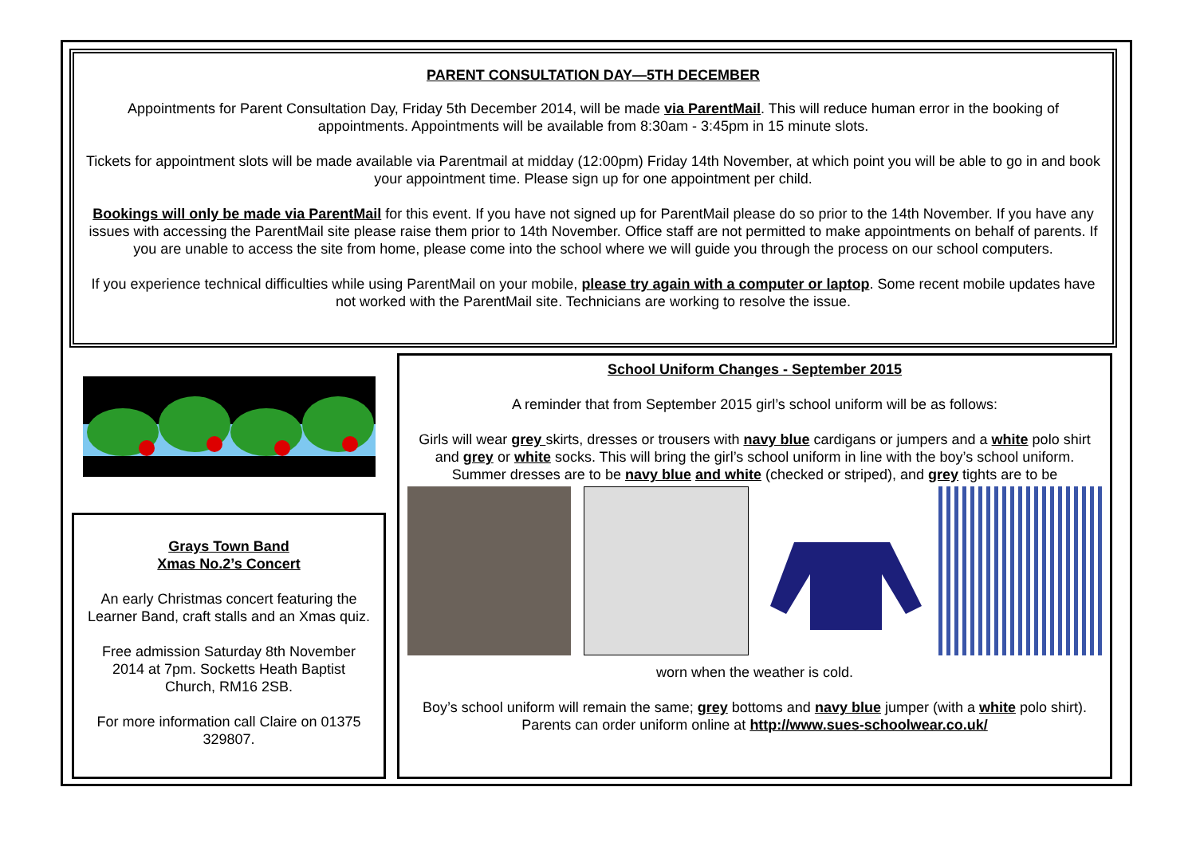PARENT CONSULTATION DAY—5TH DECEMBER
Appointments for Parent Consultation Day, Friday 5th December 2014, will be made via ParentMail. This will reduce human error in the booking of appointments. Appointments will be available from 8:30am - 3:45pm in 15 minute slots.
Tickets for appointment slots will be made available via Parentmail at midday (12:00pm) Friday 14th November, at which point you will be able to go in and book your appointment time. Please sign up for one appointment per child.
Bookings will only be made via ParentMail for this event. If you have not signed up for ParentMail please do so prior to the 14th November. If you have any issues with accessing the ParentMail site please raise them prior to 14th November. Office staff are not permitted to make appointments on behalf of parents. If you are unable to access the site from home, please come into the school where we will guide you through the process on our school computers.
If you experience technical difficulties while using ParentMail on your mobile, please try again with a computer or laptop. Some recent mobile updates have not worked with the ParentMail site. Technicians are working to resolve the issue.
Grays Town Band
Xmas No.2’s Concert
An early Christmas concert featuring the Learner Band, craft stalls and an Xmas quiz.
Free admission Saturday 8th November 2014 at 7pm. Socketts Heath Baptist Church, RM16 2SB.
For more information call Claire on 01375 329807.
School Uniform Changes - September 2015
A reminder that from September 2015 girl’s school uniform will be as follows:
Girls will wear grey skirts, dresses or trousers with navy blue cardigans or jumpers and a white polo shirt and grey or white socks. This will bring the girl’s school uniform in line with the boy’s school uniform. Summer dresses are to be navy blue and white (checked or striped), and grey tights are to be
worn when the weather is cold.
Boy’s school uniform will remain the same; grey bottoms and navy blue jumper (with a white polo shirt).
Parents can order uniform online at http://www.sues-schoolwear.co.uk/